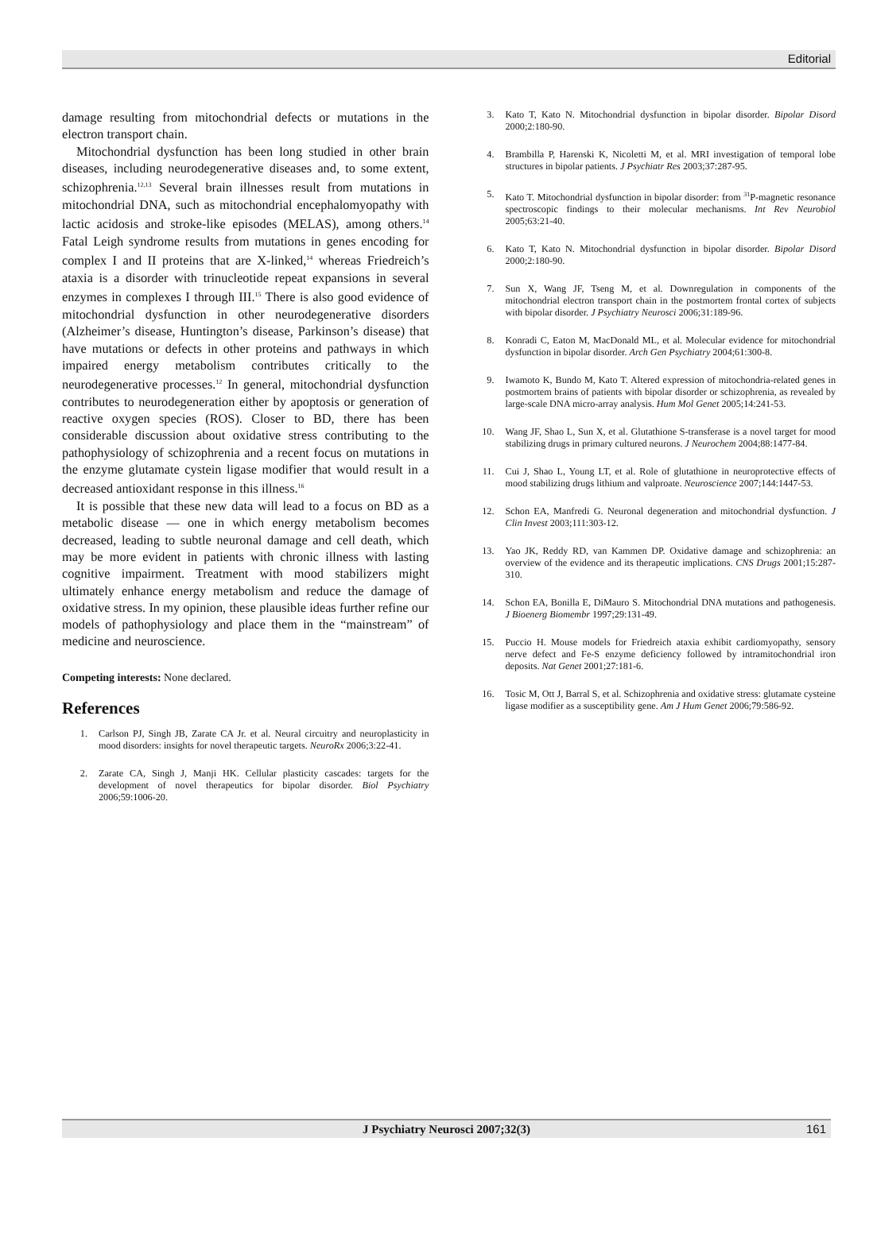Editorial
damage resulting from mitochondrial defects or mutations in the electron transport chain.
Mitochondrial dysfunction has been long studied in other brain diseases, including neurodegenerative diseases and, to some extent, schizophrenia.<sup>12,13</sup> Several brain illnesses result from mutations in mitochondrial DNA, such as mitochondrial encephalomyopathy with lactic acidosis and stroke-like episodes (MELAS), among others.<sup>14</sup> Fatal Leigh syndrome results from mutations in genes encoding for complex I and II proteins that are X-linked,<sup>14</sup> whereas Friedreich’s ataxia is a disorder with trinucleotide repeat expansions in several enzymes in complexes I through III.<sup>15</sup> There is also good evidence of mitochondrial dysfunction in other neurodegenerative disorders (Alzheimer’s disease, Huntington’s disease, Parkinson’s disease) that have mutations or defects in other proteins and pathways in which impaired energy metabolism contributes critically to the neurodegenerative processes.<sup>12</sup> In general, mitochondrial dysfunction contributes to neurodegeneration either by apoptosis or generation of reactive oxygen species (ROS). Closer to BD, there has been considerable discussion about oxidative stress contributing to the pathophysiology of schizophrenia and a recent focus on mutations in the enzyme glutamate cystein ligase modifier that would result in a decreased antioxidant response in this illness.<sup>16</sup>
It is possible that these new data will lead to a focus on BD as a metabolic disease — one in which energy metabolism becomes decreased, leading to subtle neuronal damage and cell death, which may be more evident in patients with chronic illness with lasting cognitive impairment. Treatment with mood stabilizers might ultimately enhance energy metabolism and reduce the damage of oxidative stress. In my opinion, these plausible ideas further refine our models of pathophysiology and place them in the “mainstream” of medicine and neuroscience.
Competing interests: None declared.
References
1. Carlson PJ, Singh JB, Zarate CA Jr. et al. Neural circuitry and neuroplasticity in mood disorders: insights for novel therapeutic targets. NeuroRx 2006;3:22-41.
2. Zarate CA, Singh J, Manji HK. Cellular plasticity cascades: targets for the development of novel therapeutics for bipolar disorder. Biol Psychiatry 2006;59:1006-20.
3. Kato T, Kato N. Mitochondrial dysfunction in bipolar disorder. Bipolar Disord 2000;2:180-90.
4. Brambilla P, Harenski K, Nicoletti M, et al. MRI investigation of temporal lobe structures in bipolar patients. J Psychiatr Res 2003;37:287-95.
5. Kato T. Mitochondrial dysfunction in bipolar disorder: from <sup>31</sup>P-magnetic resonance spectroscopic findings to their molecular mechanisms. Int Rev Neurobiol 2005;63:21-40.
6. Kato T, Kato N. Mitochondrial dysfunction in bipolar disorder. Bipolar Disord 2000;2:180-90.
7. Sun X, Wang JF, Tseng M, et al. Downregulation in components of the mitochondrial electron transport chain in the postmortem frontal cortex of subjects with bipolar disorder. J Psychiatry Neurosci 2006;31:189-96.
8. Konradi C, Eaton M, MacDonald ML, et al. Molecular evidence for mitochondrial dysfunction in bipolar disorder. Arch Gen Psychiatry 2004;61:300-8.
9. Iwamoto K, Bundo M, Kato T. Altered expression of mitochondria-related genes in postmortem brains of patients with bipolar disorder or schizophrenia, as revealed by large-scale DNA micro-array analysis. Hum Mol Genet 2005;14:241-53.
10. Wang JF, Shao L, Sun X, et al. Glutathione S-transferase is a novel target for mood stabilizing drugs in primary cultured neurons. J Neurochem 2004;88:1477-84.
11. Cui J, Shao L, Young LT, et al. Role of glutathione in neuroprotective effects of mood stabilizing drugs lithium and valproate. Neuroscience 2007;144:1447-53.
12. Schon EA, Manfredi G. Neuronal degeneration and mitochondrial dysfunction. J Clin Invest 2003;111:303-12.
13. Yao JK, Reddy RD, van Kammen DP. Oxidative damage and schizophrenia: an overview of the evidence and its therapeutic implications. CNS Drugs 2001;15:287-310.
14. Schon EA, Bonilla E, DiMauro S. Mitochondrial DNA mutations and pathogenesis. J Bioenerg Biomembr 1997;29:131-49.
15. Puccio H. Mouse models for Friedreich ataxia exhibit cardiomyopathy, sensory nerve defect and Fe-S enzyme deficiency followed by intramitochondrial iron deposits. Nat Genet 2001;27:181-6.
16. Tosic M, Ott J, Barral S, et al. Schizophrenia and oxidative stress: glutamate cysteine ligase modifier as a susceptibility gene. Am J Hum Genet 2006;79:586-92.
J Psychiatry Neurosci 2007;32(3) 161